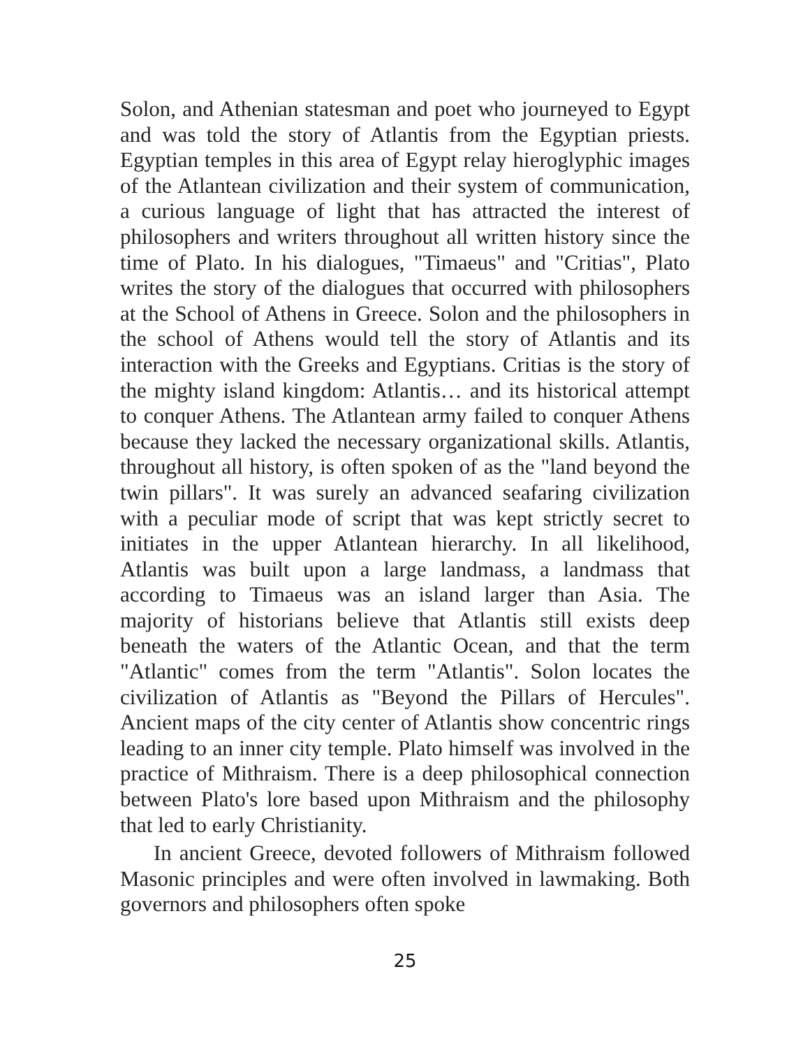Solon, and Athenian statesman and poet who journeyed to Egypt and was told the story of Atlantis from the Egyptian priests. Egyptian temples in this area of Egypt relay hieroglyphic images of the Atlantean civilization and their system of communication, a curious language of light that has attracted the interest of philosophers and writers throughout all written history since the time of Plato. In his dialogues, "Timaeus" and "Critias", Plato writes the story of the dialogues that occurred with philosophers at the School of Athens in Greece. Solon and the philosophers in the school of Athens would tell the story of Atlantis and its interaction with the Greeks and Egyptians. Critias is the story of the mighty island kingdom: Atlantis… and its historical attempt to conquer Athens. The Atlantean army failed to conquer Athens because they lacked the necessary organizational skills. Atlantis, throughout all history, is often spoken of as the "land beyond the twin pillars". It was surely an advanced seafaring civilization with a peculiar mode of script that was kept strictly secret to initiates in the upper Atlantean hierarchy. In all likelihood, Atlantis was built upon a large landmass, a landmass that according to Timaeus was an island larger than Asia. The majority of historians believe that Atlantis still exists deep beneath the waters of the Atlantic Ocean, and that the term "Atlantic" comes from the term "Atlantis". Solon locates the civilization of Atlantis as "Beyond the Pillars of Hercules". Ancient maps of the city center of Atlantis show concentric rings leading to an inner city temple. Plato himself was involved in the practice of Mithraism. There is a deep philosophical connection between Plato's lore based upon Mithraism and the philosophy that led to early Christianity.
In ancient Greece, devoted followers of Mithraism followed Masonic principles and were often involved in lawmaking. Both governors and philosophers often spoke
25